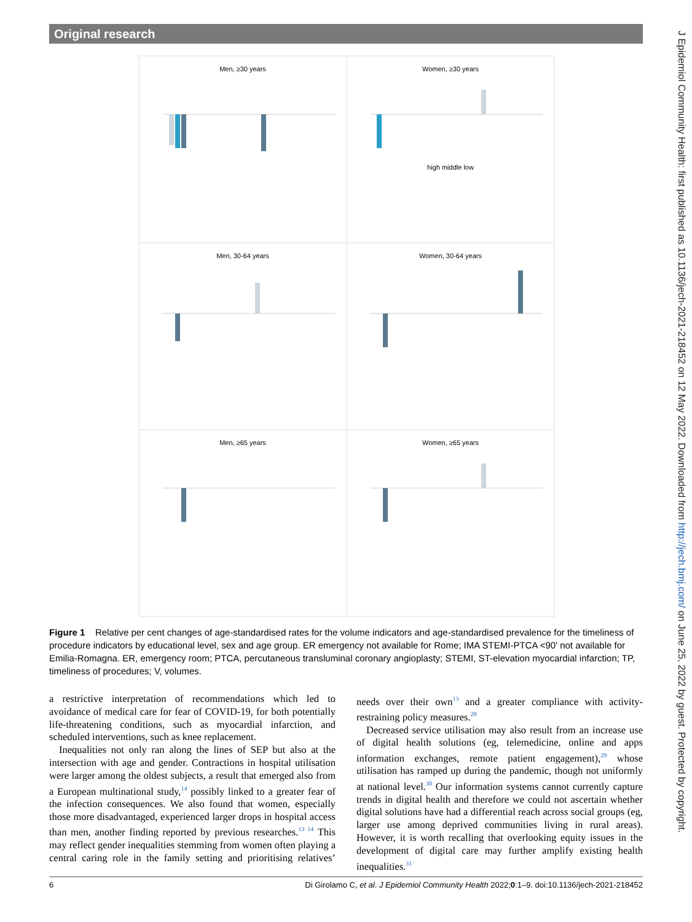Original research
J Epidemiol Community Health: first published as 10.1136/jech-2021-218452 on 12 May 2022. Downloaded from http://jech.bmj.com/ on June 25, 2022 by guest. Protected by copyright.
Men, ≥30 years
Women, ≥30 years
high middle low
Men, 30-64 years
Women, 30-64 years
Men, ≥65 years
Women, ≥65 years
Figure 1 Relative per cent changes of age-standardised rates for the volume indicators and age-standardised prevalence for the timeliness of procedure indicators by educational level, sex and age group. ER emergency not available for Rome; IMA STEMI-PTCA <90′ not available for Emilia-Romagna. ER, emergency room; PTCA, percutaneous transluminal coronary angioplasty; STEMI, ST-elevation myocardial infarction; TP, timeliness of procedures; V, volumes.
a restrictive interpretation of recommendations which led to avoidance of medical care for fear of COVID-19, for both potentially life-threatening conditions, such as myocardial infarction, and scheduled interventions, such as knee replacement.
Inequalities not only ran along the lines of SEP but also at the intersection with age and gender. Contractions in hospital utilisation were larger among the oldest subjects, a result that emerged also from a European multinational study,<sup>14</sup> possibly linked to a greater fear of the infection consequences. We also found that women, especially those more disadvantaged, experienced larger drops in hospital access than men, another finding reported by previous researches.<sup>13 14</sup> This may reflect gender inequalities stemming from women often playing a central caring role in the family setting and prioritising relatives’ needs over their own<sup>13</sup> and a greater compliance with activity-restraining policy measures.<sup>28</sup>
Decreased service utilisation may also result from an increase use of digital health solutions (eg, telemedicine, online and apps information exchanges, remote patient engagement),<sup>29</sup> whose utilisation has ramped up during the pandemic, though not uniformly at national level.<sup>30</sup> Our information systems cannot currently capture trends in digital health and therefore we could not ascertain whether digital solutions have had a differential reach across social groups (eg, larger use among deprived communities living in rural areas). However, it is worth recalling that overlooking equity issues in the development of digital care may further amplify existing health inequalities.<sup>31</sup>
6 Di Girolamo C, et al. J Epidemiol Community Health 2022;0:1–9. doi:10.1136/jech-2021-218452